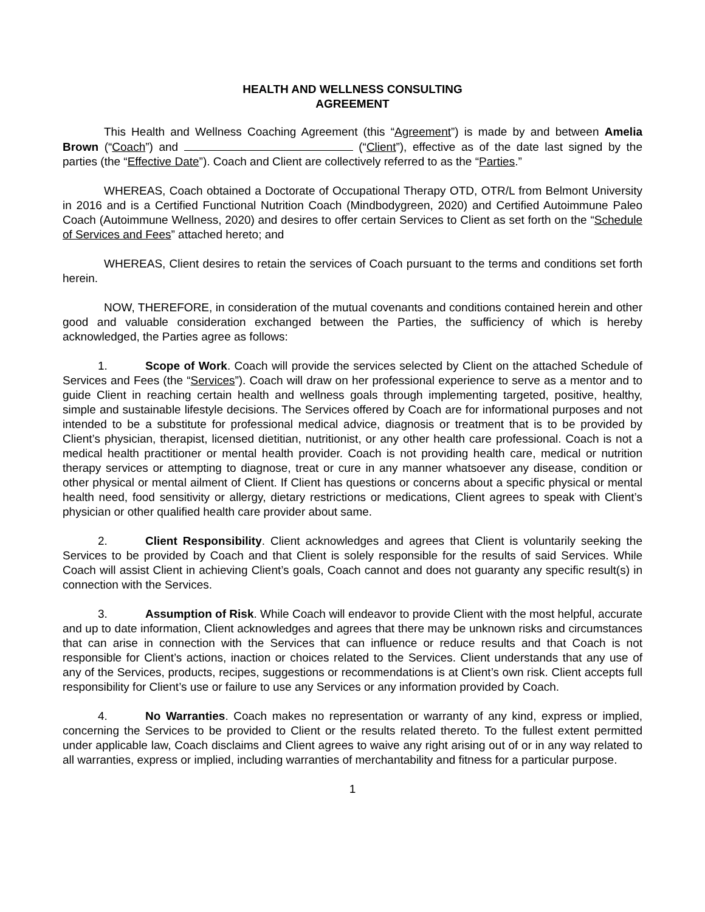HEALTH AND WELLNESS CONSULTING
AGREEMENT
This Health and Wellness Coaching Agreement (this “Agreement”) is made by and between Amelia Brown (“Coach”) and (“Client”), effective as of the date last signed by the parties (the “Effective Date”). Coach and Client are collectively referred to as the “Parties.”
WHEREAS, Coach obtained a Doctorate of Occupational Therapy OTD, OTR/L from Belmont University in 2016 and is a Certified Functional Nutrition Coach (Mindbodygreen, 2020) and Certified Autoimmune Paleo Coach (Autoimmune Wellness, 2020) and desires to offer certain Services to Client as set forth on the “Schedule of Services and Fees” attached hereto; and
WHEREAS, Client desires to retain the services of Coach pursuant to the terms and conditions set forth herein.
NOW, THEREFORE, in consideration of the mutual covenants and conditions contained herein and other good and valuable consideration exchanged between the Parties, the sufficiency of which is hereby acknowledged, the Parties agree as follows:
1. Scope of Work. Coach will provide the services selected by Client on the attached Schedule of Services and Fees (the “Services”). Coach will draw on her professional experience to serve as a mentor and to guide Client in reaching certain health and wellness goals through implementing targeted, positive, healthy, simple and sustainable lifestyle decisions. The Services offered by Coach are for informational purposes and not intended to be a substitute for professional medical advice, diagnosis or treatment that is to be provided by Client’s physician, therapist, licensed dietitian, nutritionist, or any other health care professional. Coach is not a medical health practitioner or mental health provider. Coach is not providing health care, medical or nutrition therapy services or attempting to diagnose, treat or cure in any manner whatsoever any disease, condition or other physical or mental ailment of Client. If Client has questions or concerns about a specific physical or mental health need, food sensitivity or allergy, dietary restrictions or medications, Client agrees to speak with Client’s physician or other qualified health care provider about same.
2. Client Responsibility. Client acknowledges and agrees that Client is voluntarily seeking the Services to be provided by Coach and that Client is solely responsible for the results of said Services. While Coach will assist Client in achieving Client’s goals, Coach cannot and does not guaranty any specific result(s) in connection with the Services.
3. Assumption of Risk. While Coach will endeavor to provide Client with the most helpful, accurate and up to date information, Client acknowledges and agrees that there may be unknown risks and circumstances that can arise in connection with the Services that can influence or reduce results and that Coach is not responsible for Client’s actions, inaction or choices related to the Services. Client understands that any use of any of the Services, products, recipes, suggestions or recommendations is at Client’s own risk. Client accepts full responsibility for Client’s use or failure to use any Services or any information provided by Coach.
4. No Warranties. Coach makes no representation or warranty of any kind, express or implied, concerning the Services to be provided to Client or the results related thereto. To the fullest extent permitted under applicable law, Coach disclaims and Client agrees to waive any right arising out of or in any way related to all warranties, express or implied, including warranties of merchantability and fitness for a particular purpose.
1